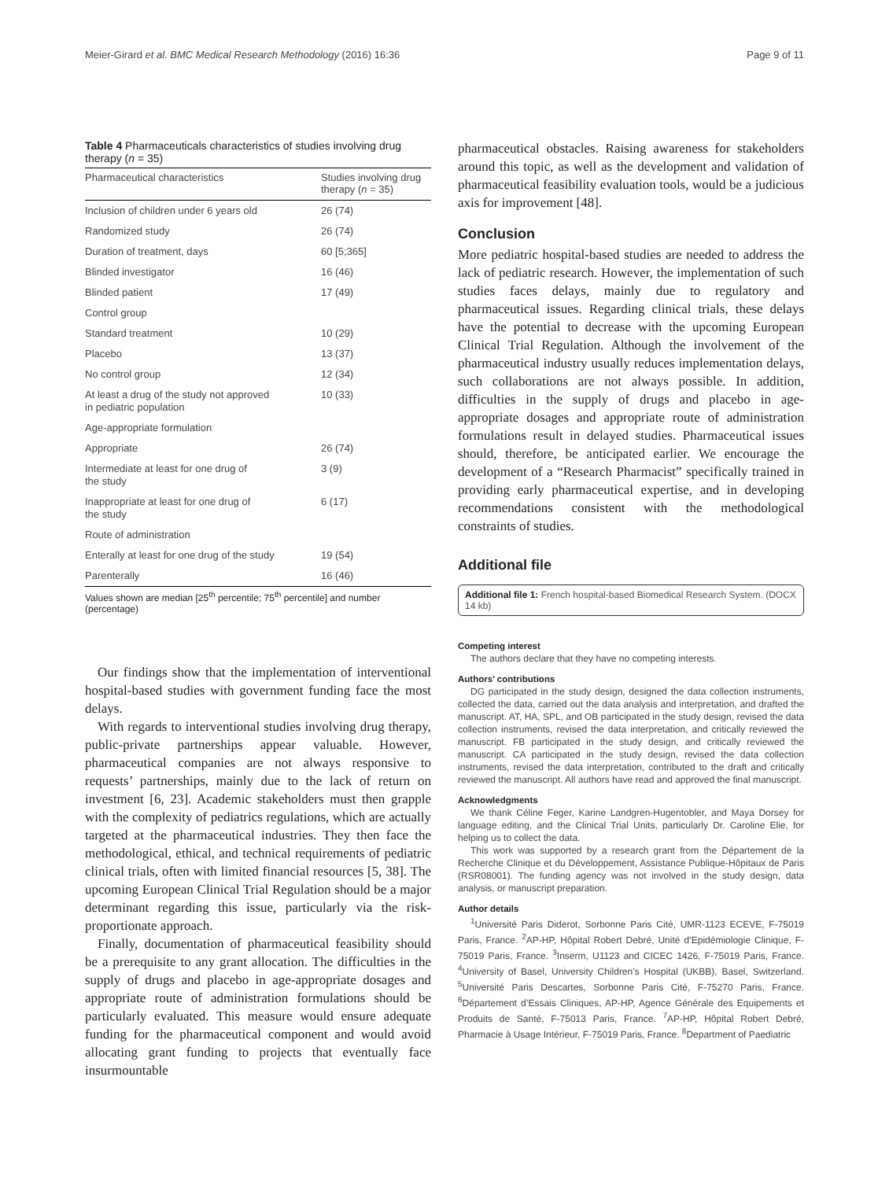Meier-Girard et al. BMC Medical Research Methodology (2016) 16:36 Page 9 of 11
Table 4 Pharmaceuticals characteristics of studies involving drug therapy (n = 35)
| Pharmaceutical characteristics | Studies involving drug therapy ( n = 35) |
| --- | --- |
| Inclusion of children under 6 years old | 26 (74) |
| Randomized study | 26 (74) |
| Duration of treatment, days | 60 [5;365] |
| Blinded investigator | 16 (46) |
| Blinded patient | 17 (49) |
| Control group | |
| Standard treatment | 10 (29) |
| Placebo | 13 (37) |
| No control group | 12 (34) |
| At least a drug of the study not approved in pediatric population | 10 (33) |
| Age-appropriate formulation | |
| Appropriate | 26 (74) |
| Intermediate at least for one drug of the study | 3 (9) |
| Inappropriate at least for one drug of the study | 6 (17) |
| Route of administration | |
| Enterally at least for one drug of the study | 19 (54) |
| Parenterally | 16 (46) |
Values shown are median [25<sup>th</sup> percentile; 75<sup>th</sup> percentile] and number (percentage)
Our findings show that the implementation of interventional hospital-based studies with government funding face the most delays.
With regards to interventional studies involving drug therapy, public-private partnerships appear valuable. However, pharmaceutical companies are not always responsive to requests’ partnerships, mainly due to the lack of return on investment [6, 23]. Academic stakeholders must then grapple with the complexity of pediatrics regulations, which are actually targeted at the pharmaceutical industries. They then face the methodological, ethical, and technical requirements of pediatric clinical trials, often with limited financial resources [5, 38]. The upcoming European Clinical Trial Regulation should be a major determinant regarding this issue, particularly via the risk-proportionate approach.
Finally, documentation of pharmaceutical feasibility should be a prerequisite to any grant allocation. The difficulties in the supply of drugs and placebo in age-appropriate dosages and appropriate route of administration formulations should be particularly evaluated. This measure would ensure adequate funding for the pharmaceutical component and would avoid allocating grant funding to projects that eventually face insurmountable
pharmaceutical obstacles. Raising awareness for stakeholders around this topic, as well as the development and validation of pharmaceutical feasibility evaluation tools, would be a judicious axis for improvement [48].
Conclusion
More pediatric hospital-based studies are needed to address the lack of pediatric research. However, the implementation of such studies faces delays, mainly due to regulatory and pharmaceutical issues. Regarding clinical trials, these delays have the potential to decrease with the upcoming European Clinical Trial Regulation. Although the involvement of the pharmaceutical industry usually reduces implementation delays, such collaborations are not always possible. In addition, difficulties in the supply of drugs and placebo in age-appropriate dosages and appropriate route of administration formulations result in delayed studies. Pharmaceutical issues should, therefore, be anticipated earlier. We encourage the development of a “Research Pharmacist” specifically trained in providing early pharmaceutical expertise, and in developing recommendations consistent with the methodological constraints of studies.
Additional file
Additional file 1: French hospital-based Biomedical Research System. (DOCX 14 kb)
Competing interest
The authors declare that they have no competing interests.
Authors’ contributions
DG participated in the study design, designed the data collection instruments, collected the data, carried out the data analysis and interpretation, and drafted the manuscript. AT, HA, SPL, and OB participated in the study design, revised the data collection instruments, revised the data interpretation, and critically reviewed the manuscript. FB participated in the study design, and critically reviewed the manuscript. CA participated in the study design, revised the data collection instruments, revised the data interpretation, contributed to the draft and critically reviewed the manuscript. All authors have read and approved the final manuscript.
Acknowledgments
We thank Céline Feger, Karine Landgren-Hugentobler, and Maya Dorsey for language editing, and the Clinical Trial Units, particularly Dr. Caroline Elie, for helping us to collect the data.
This work was supported by a research grant from the Département de la Recherche Clinique et du Développement, Assistance Publique-Hôpitaux de Paris (RSR08001). The funding agency was not involved in the study design, data analysis, or manuscript preparation.
Author details
<sup>1</sup> Université Paris Diderot, Sorbonne Paris Cité, UMR-1123 ECEVE, F-75019 Paris, France. <sup>2</sup>AP-HP, Hôpital Robert Debré, Unité d’Epidémiologie Clinique, F-75019 Paris, France. <sup>3</sup>Inserm, U1123 and CICEC 1426, F-75019 Paris, France. <sup>4</sup>University of Basel, University Children’s Hospital (UKBB), Basel, Switzerland. <sup>5</sup>Université Paris Descartes, Sorbonne Paris Cité, F-75270 Paris, France. <sup>6</sup>Département d’Essais Cliniques, AP-HP, Agence Générale des Equipements et Produits de Santé, F-75013 Paris, France. <sup>7</sup>AP-HP, Hôpital Robert Debré, Pharmacie à Usage Intérieur, F-75019 Paris, France. <sup>8</sup>Department of Paediatric